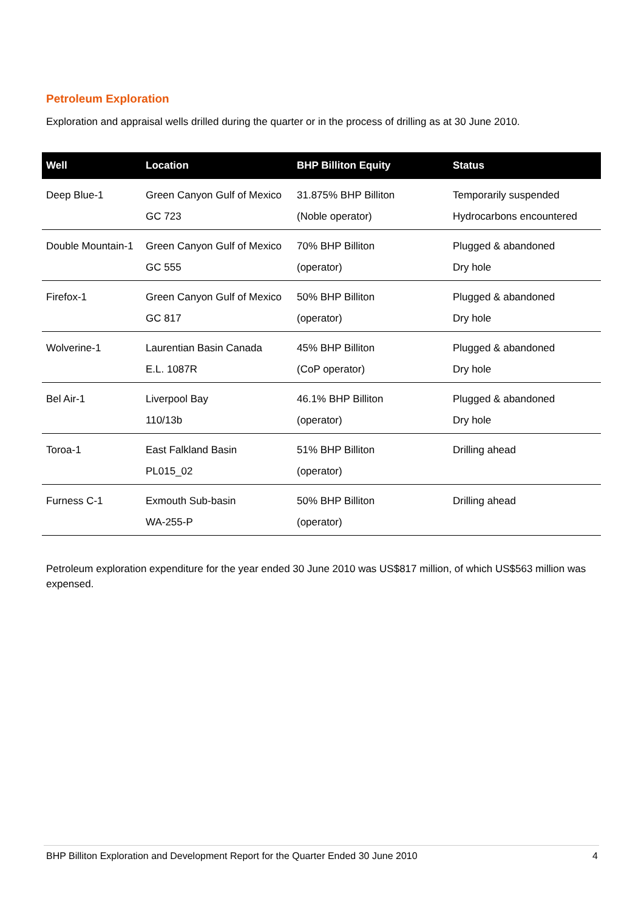Petroleum Exploration
Exploration and appraisal wells drilled during the quarter or in the process of drilling as at 30 June 2010.
| Well | Location | BHP Billiton Equity | Status |
| --- | --- | --- | --- |
| Deep Blue-1 | Green Canyon Gulf of Mexico GC 723 | 31.875% BHP Billiton (Noble operator) | Temporarily suspended Hydrocarbons encountered |
| Double Mountain-1 | Green Canyon Gulf of Mexico GC 555 | 70% BHP Billiton (operator) | Plugged & abandoned Dry hole |
| Firefox-1 | Green Canyon Gulf of Mexico GC 817 | 50% BHP Billiton (operator) | Plugged & abandoned Dry hole |
| Wolverine-1 | Laurentian Basin Canada E.L. 1087R | 45% BHP Billiton (CoP operator) | Plugged & abandoned Dry hole |
| Bel Air-1 | Liverpool Bay 110/13b | 46.1% BHP Billiton (operator) | Plugged & abandoned Dry hole |
| Toroa-1 | East Falkland Basin PL015_02 | 51% BHP Billiton (operator) | Drilling ahead |
| Furness C-1 | Exmouth Sub-basin WA-255-P | 50% BHP Billiton (operator) | Drilling ahead |
Petroleum exploration expenditure for the year ended 30 June 2010 was US$817 million, of which US$563 million was expensed.
BHP Billiton Exploration and Development Report for the Quarter Ended 30 June 2010 4